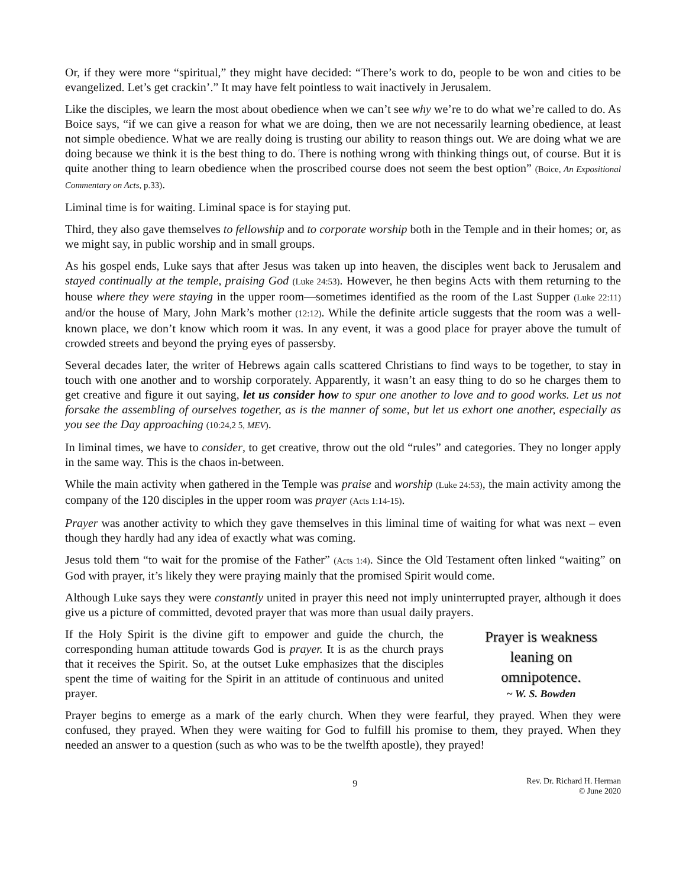Or, if they were more “spiritual,” they might have decided: “There’s work to do, people to be won and cities to be evangelized. Let’s get crackin’.” It may have felt pointless to wait inactively in Jerusalem.
Like the disciples, we learn the most about obedience when we can’t see why we’re to do what we’re called to do. As Boice says, “if we can give a reason for what we are doing, then we are not necessarily learning obedience, at least not simple obedience. What we are really doing is trusting our ability to reason things out. We are doing what we are doing because we think it is the best thing to do. There is nothing wrong with thinking things out, of course. But it is quite another thing to learn obedience when the proscribed course does not seem the best option” (Boice, An Expositional Commentary on Acts, p.33).
Liminal time is for waiting. Liminal space is for staying put.
Third, they also gave themselves to fellowship and to corporate worship both in the Temple and in their homes; or, as we might say, in public worship and in small groups.
As his gospel ends, Luke says that after Jesus was taken up into heaven, the disciples went back to Jerusalem and stayed continually at the temple, praising God (Luke 24:53). However, he then begins Acts with them returning to the house where they were staying in the upper room—sometimes identified as the room of the Last Supper (Luke 22:11) and/or the house of Mary, John Mark’s mother (12:12). While the definite article suggests that the room was a well-known place, we don’t know which room it was. In any event, it was a good place for prayer above the tumult of crowded streets and beyond the prying eyes of passersby.
Several decades later, the writer of Hebrews again calls scattered Christians to find ways to be together, to stay in touch with one another and to worship corporately. Apparently, it wasn’t an easy thing to do so he charges them to get creative and figure it out saying, let us consider how to spur one another to love and to good works. Let us not forsake the assembling of ourselves together, as is the manner of some, but let us exhort one another, especially as you see the Day approaching (10:24,2 5, MEV).
In liminal times, we have to consider, to get creative, throw out the old “rules” and categories. They no longer apply in the same way. This is the chaos in-between.
While the main activity when gathered in the Temple was praise and worship (Luke 24:53), the main activity among the company of the 120 disciples in the upper room was prayer (Acts 1:14-15).
Prayer was another activity to which they gave themselves in this liminal time of waiting for what was next – even though they hardly had any idea of exactly what was coming.
Jesus told them “to wait for the promise of the Father” (Acts 1:4). Since the Old Testament often linked “waiting” on God with prayer, it’s likely they were praying mainly that the promised Spirit would come.
Although Luke says they were constantly united in prayer this need not imply uninterrupted prayer, although it does give us a picture of committed, devoted prayer that was more than usual daily prayers.
If the Holy Spirit is the divine gift to empower and guide the church, the corresponding human attitude towards God is prayer. It is as the church prays that it receives the Spirit. So, at the outset Luke emphasizes that the disciples spent the time of waiting for the Spirit in an attitude of continuous and united prayer.
Prayer is weakness
leaning on
omnipotence.
~ W. S. Bowden
Prayer begins to emerge as a mark of the early church. When they were fearful, they prayed. When they were confused, they prayed. When they were waiting for God to fulfill his promise to them, they prayed. When they needed an answer to a question (such as who was to be the twelfth apostle), they prayed!
9
Rev. Dr. Richard H. Herman
© June 2020